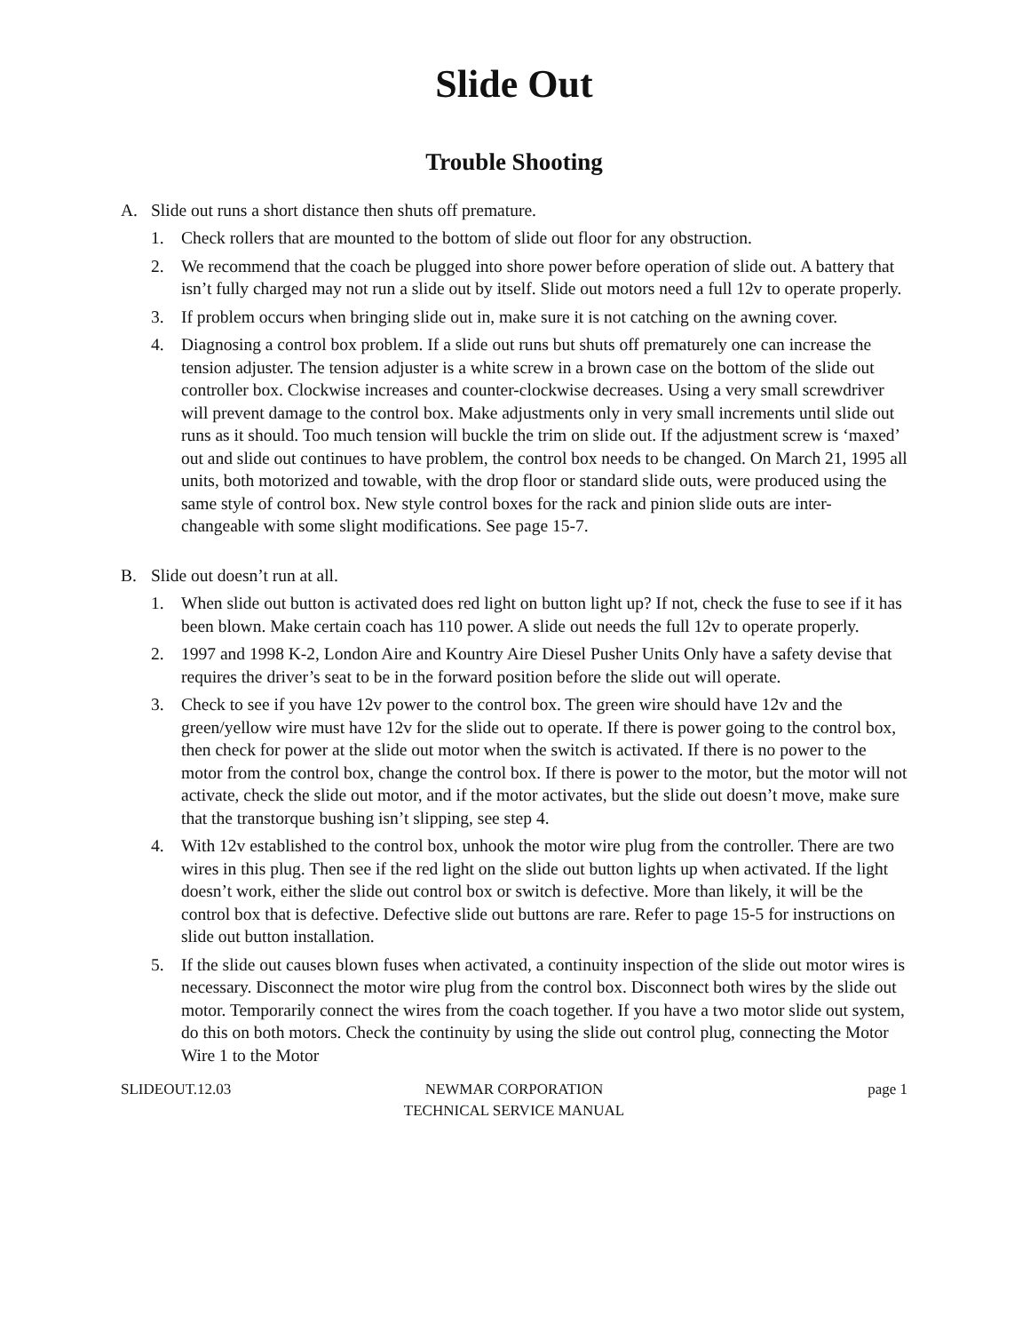Slide Out
Trouble Shooting
A. Slide out runs a short distance then shuts off premature.
1. Check rollers that are mounted to the bottom of slide out floor for any obstruction.
2. We recommend that the coach be plugged into shore power before operation of slide out. A battery that isn’t fully charged may not run a slide out by itself. Slide out motors need a full 12v to operate properly.
3. If problem occurs when bringing slide out in, make sure it is not catching on the awning cover.
4. Diagnosing a control box problem. If a slide out runs but shuts off prematurely one can increase the tension adjuster. The tension adjuster is a white screw in a brown case on the bottom of the slide out controller box. Clockwise increases and counter-clockwise decreases. Using a very small screwdriver will prevent damage to the control box. Make adjustments only in very small increments until slide out runs as it should. Too much tension will buckle the trim on slide out. If the adjustment screw is ‘maxed’ out and slide out continues to have problem, the control box needs to be changed. On March 21, 1995 all units, both motorized and towable, with the drop floor or standard slide outs, were produced using the same style of control box. New style control boxes for the rack and pinion slide outs are inter-changeable with some slight modifications. See page 15-7.
B. Slide out doesn’t run at all.
1. When slide out button is activated does red light on button light up? If not, check the fuse to see if it has been blown. Make certain coach has 110 power. A slide out needs the full 12v to operate properly.
2. 1997 and 1998 K-2, London Aire and Kountry Aire Diesel Pusher Units Only have a safety devise that requires the driver’s seat to be in the forward position before the slide out will operate.
3. Check to see if you have 12v power to the control box. The green wire should have 12v and the green/yellow wire must have 12v for the slide out to operate. If there is power going to the control box, then check for power at the slide out motor when the switch is activated. If there is no power to the motor from the control box, change the control box. If there is power to the motor, but the motor will not activate, check the slide out motor, and if the motor activates, but the slide out doesn’t move, make sure that the transtorque bushing isn’t slipping, see step 4.
4. With 12v established to the control box, unhook the motor wire plug from the controller. There are two wires in this plug. Then see if the red light on the slide out button lights up when activated. If the light doesn’t work, either the slide out control box or switch is defective. More than likely, it will be the control box that is defective. Defective slide out buttons are rare. Refer to page 15-5 for instructions on slide out button installation.
5. If the slide out causes blown fuses when activated, a continuity inspection of the slide out motor wires is necessary. Disconnect the motor wire plug from the control box. Disconnect both wires by the slide out motor. Temporarily connect the wires from the coach together. If you have a two motor slide out system, do this on both motors. Check the continuity by using the slide out control plug, connecting the Motor Wire 1 to the Motor
SLIDEOUT.12.03 NEWMAR CORPORATION
TECHNICAL SERVICE MANUAL
page 1